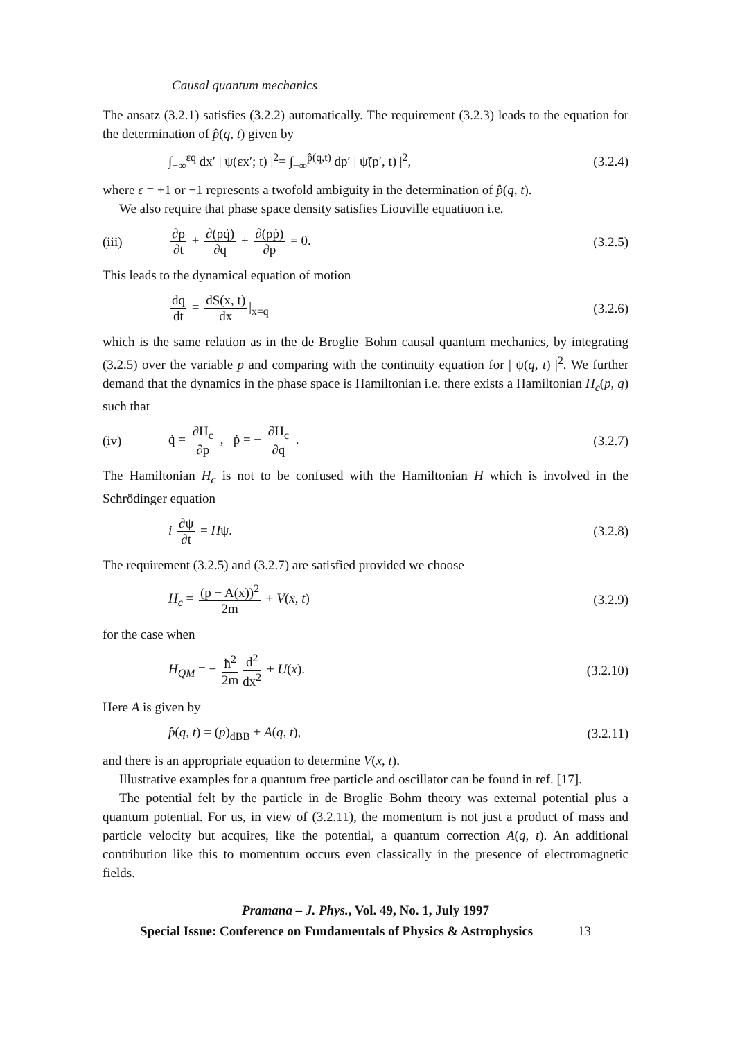Causal quantum mechanics
The ansatz (3.2.1) satisfies (3.2.2) automatically. The requirement (3.2.3) leads to the equation for the determination of p̂(q, t) given by
∫<sub>−∞</sub><sup>εq</sup> dx′ | ψ(εx′; t) |<sup>2</sup>= ∫<sub>−∞</sub><sup>p̂(q,t)</sup> dp′ | ψ̃(p′, t) |<sup>2</sup>,
(3.2.4)
where ε = +1 or −1 represents a twofold ambiguity in the determination of p̂(q, t).
We also require that phase space density satisfies Liouville equatiuon i.e.
(iii) ∂ρ ∂t + ∂(ρq̇) ∂q + ∂(ρṗ) ∂p = 0.
(3.2.5)
This leads to the dynamical equation of motion
dq dt = dS(x, t) dx |<sub>x=q</sub> (3.2.6)
which is the same relation as in the de Broglie–Bohm causal quantum mechanics, by integrating (3.2.5) over the variable p and comparing with the continuity equation for | ψ(q, t) |<sup>2</sup>. We further demand that the dynamics in the phase space is Hamiltonian i.e. there exists a Hamiltonian H<sub>c</sub>(p, q) such that
(iv) q̇ = ∂H<sub>c</sub> ∂p , ṗ = − ∂H<sub>c</sub> ∂q . (3.2.7)
The Hamiltonian H<sub>c</sub> is not to be confused with the Hamiltonian H which is involved in the Schrödinger equation
i ∂ψ ∂t = Hψ. (3.2.8)
The requirement (3.2.5) and (3.2.7) are satisfied provided we choose
H<sub>c</sub> = (p − A(x))<sup>2</sup> 2m + V(x, t) (3.2.9)
for the case when
H<sub>QM</sub> = − ħ<sup>2</sup> 2m d<sup>2</sup> dx<sup>2</sup> + U(x). (3.2.10)
Here A is given by
p̂(q, t) = (p)<sub>dBB</sub> + A(q, t), (3.2.11)
and there is an appropriate equation to determine V(x, t).
Illustrative examples for a quantum free particle and oscillator can be found in ref. [17].
The potential felt by the particle in de Broglie–Bohm theory was external potential plus a quantum potential. For us, in view of (3.2.11), the momentum is not just a product of mass and particle velocity but acquires, like the potential, a quantum correction A(q, t). An additional contribution like this to momentum occurs even classically in the presence of electromagnetic fields.
Pramana – J. Phys., Vol. 49, No. 1, July 1997
Special Issue: Conference on Fundamentals of Physics & Astrophysics 13